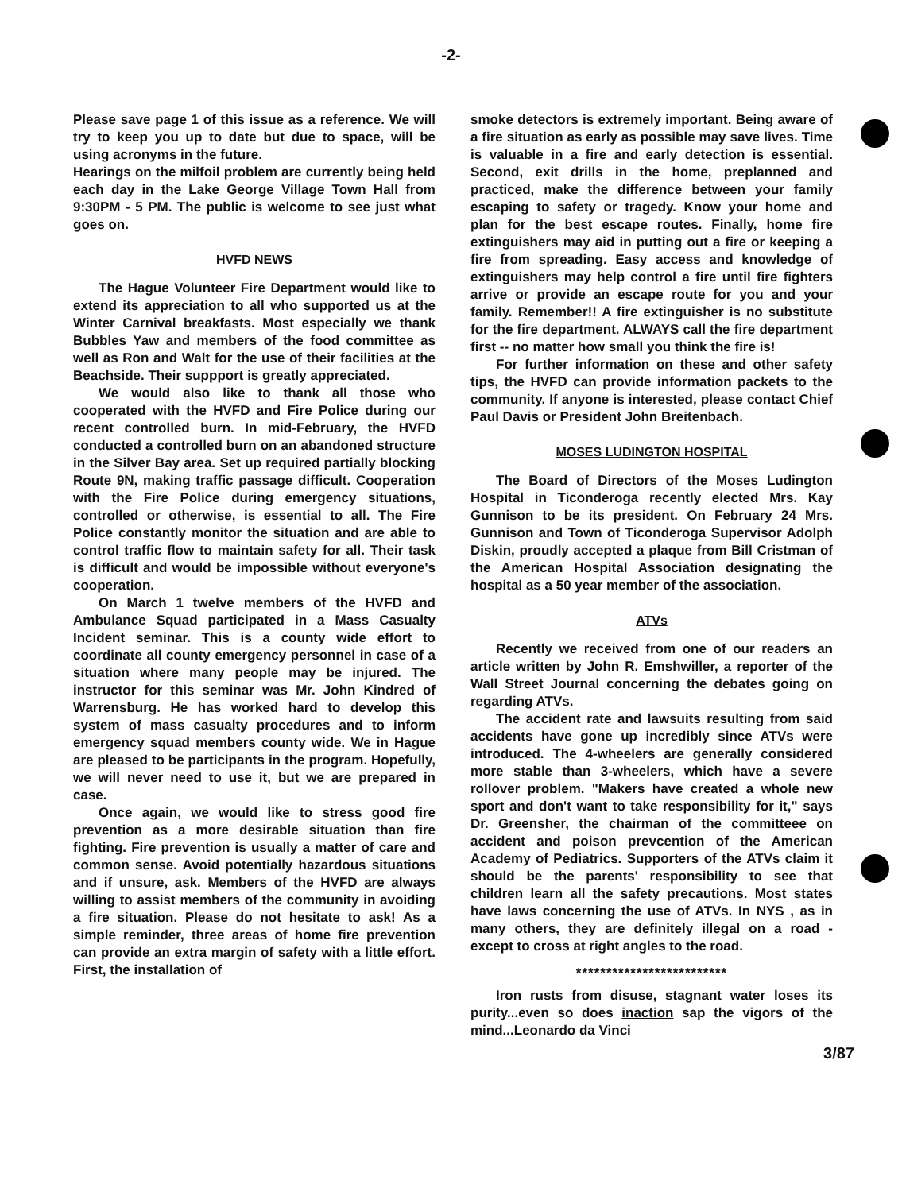-2-
Please save page 1 of this issue as a reference. We will try to keep you up to date but due to space, will be using acronyms in the future.
Hearings on the milfoil problem are currently being held each day in the Lake George Village Town Hall from 9:30PM - 5 PM. The public is welcome to see just what goes on.
HVFD NEWS
The Hague Volunteer Fire Department would like to extend its appreciation to all who supported us at the Winter Carnival breakfasts. Most especially we thank Bubbles Yaw and members of the food committee as well as Ron and Walt for the use of their facilities at the Beachside. Their suppport is greatly appreciated.
We would also like to thank all those who cooperated with the HVFD and Fire Police during our recent controlled burn. In mid-February, the HVFD conducted a controlled burn on an abandoned structure in the Silver Bay area. Set up required partially blocking Route 9N, making traffic passage difficult. Cooperation with the Fire Police during emergency situations, controlled or otherwise, is essential to all. The Fire Police constantly monitor the situation and are able to control traffic flow to maintain safety for all. Their task is difficult and would be impossible without everyone's cooperation.
On March 1 twelve members of the HVFD and Ambulance Squad participated in a Mass Casualty Incident seminar. This is a county wide effort to coordinate all county emergency personnel in case of a situation where many people may be injured. The instructor for this seminar was Mr. John Kindred of Warrensburg. He has worked hard to develop this system of mass casualty procedures and to inform emergency squad members county wide. We in Hague are pleased to be participants in the program. Hopefully, we will never need to use it, but we are prepared in case.
Once again, we would like to stress good fire prevention as a more desirable situation than fire fighting. Fire prevention is usually a matter of care and common sense. Avoid potentially hazardous situations and if unsure, ask. Members of the HVFD are always willing to assist members of the community in avoiding a fire situation. Please do not hesitate to ask! As a simple reminder, three areas of home fire prevention can provide an extra margin of safety with a little effort. First, the installation of
smoke detectors is extremely important. Being aware of a fire situation as early as possible may save lives. Time is valuable in a fire and early detection is essential. Second, exit drills in the home, preplanned and practiced, make the difference between your family escaping to safety or tragedy. Know your home and plan for the best escape routes. Finally, home fire extinguishers may aid in putting out a fire or keeping a fire from spreading. Easy access and knowledge of extinguishers may help control a fire until fire fighters arrive or provide an escape route for you and your family. Remember!! A fire extinguisher is no substitute for the fire department. ALWAYS call the fire department first -- no matter how small you think the fire is!
For further information on these and other safety tips, the HVFD can provide information packets to the community. If anyone is interested, please contact Chief Paul Davis or President John Breitenbach.
MOSES LUDINGTON HOSPITAL
The Board of Directors of the Moses Ludington Hospital in Ticonderoga recently elected Mrs. Kay Gunnison to be its president. On February 24 Mrs. Gunnison and Town of Ticonderoga Supervisor Adolph Diskin, proudly accepted a plaque from Bill Cristman of the American Hospital Association designating the hospital as a 50 year member of the association.
ATVs
Recently we received from one of our readers an article written by John R. Emshwiller, a reporter of the Wall Street Journal concerning the debates going on regarding ATVs.
The accident rate and lawsuits resulting from said accidents have gone up incredibly since ATVs were introduced. The 4-wheelers are generally considered more stable than 3-wheelers, which have a severe rollover problem. "Makers have created a whole new sport and don't want to take responsibility for it," says Dr. Greensher, the chairman of the committeee on accident and poison prevcention of the American Academy of Pediatrics. Supporters of the ATVs claim it should be the parents' responsibility to see that children learn all the safety precautions. Most states have laws concerning the use of ATVs. In NYS , as in many others, they are definitely illegal on a road - except to cross at right angles to the road.
*************************
Iron rusts from disuse, stagnant water loses its purity...even so does inaction sap the vigors of the mind...Leonardo da Vinci
3/87